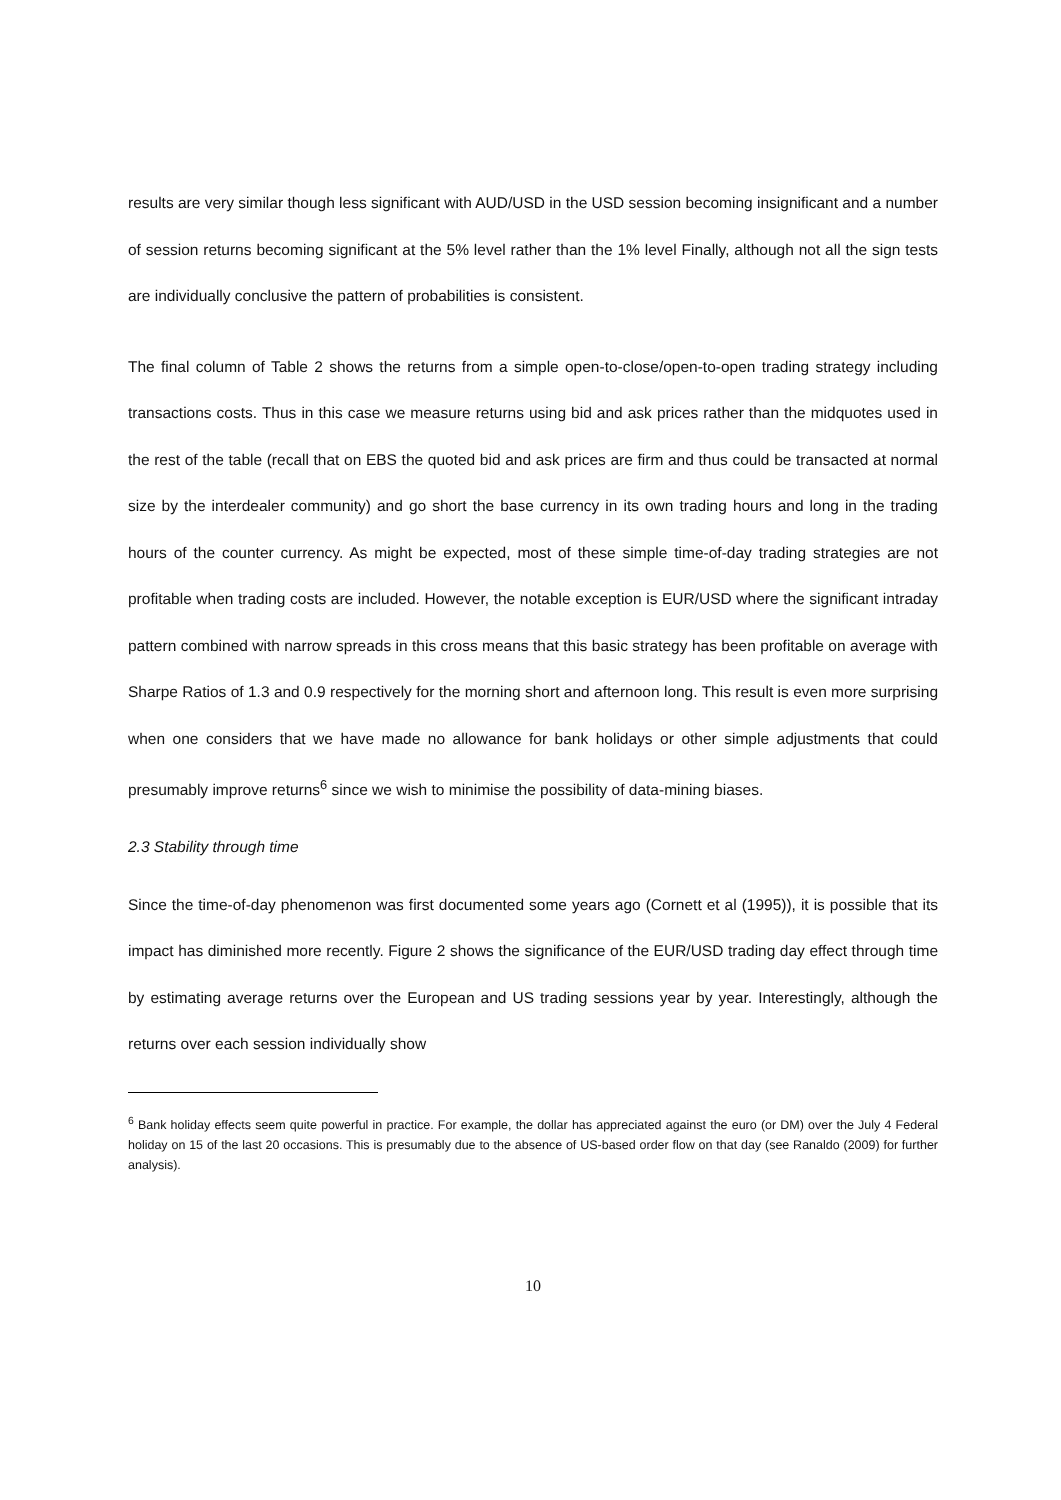results are very similar though less significant with AUD/USD in the USD session becoming insignificant and a number of session returns becoming significant at the 5% level rather than the 1% level Finally, although not all the sign tests are individually conclusive the pattern of probabilities is consistent.
The final column of Table 2 shows the returns from a simple open-to-close/open-to-open trading strategy including transactions costs. Thus in this case we measure returns using bid and ask prices rather than the midquotes used in the rest of the table (recall that on EBS the quoted bid and ask prices are firm and thus could be transacted at normal size by the interdealer community) and go short the base currency in its own trading hours and long in the trading hours of the counter currency. As might be expected, most of these simple time-of-day trading strategies are not profitable when trading costs are included. However, the notable exception is EUR/USD where the significant intraday pattern combined with narrow spreads in this cross means that this basic strategy has been profitable on average with Sharpe Ratios of 1.3 and 0.9 respectively for the morning short and afternoon long. This result is even more surprising when one considers that we have made no allowance for bank holidays or other simple adjustments that could presumably improve returns<sup>6</sup> since we wish to minimise the possibility of data-mining biases.
2.3 Stability through time
Since the time-of-day phenomenon was first documented some years ago (Cornett et al (1995)), it is possible that its impact has diminished more recently. Figure 2 shows the significance of the EUR/USD trading day effect through time by estimating average returns over the European and US trading sessions year by year. Interestingly, although the returns over each session individually show
<sup>6</sup> Bank holiday effects seem quite powerful in practice. For example, the dollar has appreciated against the euro (or DM) over the July 4 Federal holiday on 15 of the last 20 occasions. This is presumably due to the absence of US-based order flow on that day (see Ranaldo (2009) for further analysis).
10